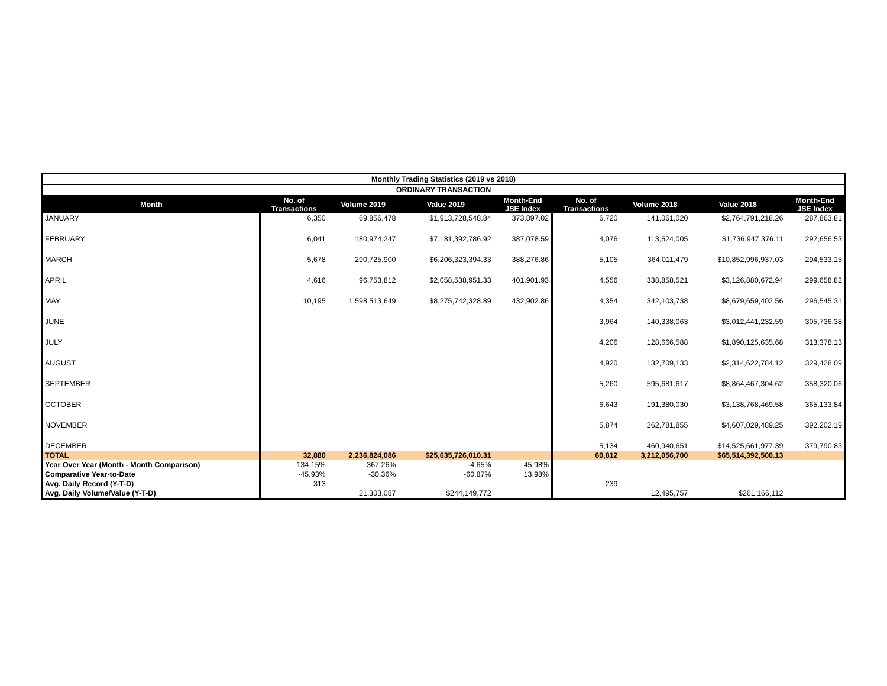| Monthly Trading Statistics (2019 vs 2018) | | | | | | | | |
| ORDINARY TRANSACTION | | | | | | | | |
| Month | No. of Transactions | Volume 2019 | Value 2019 | Month-End JSE Index | No. of Transactions | Volume 2018 | Value 2018 | Month-End JSE Index |
| JANUARY | 6,350 | 69,856,478 | $1,913,728,548.84 | 373,897.02 | 6,720 | 141,061,020 | $2,764,791,218.26 | 287,863.81 |
| FEBRUARY | 6,041 | 180,974,247 | $7,181,392,786.92 | 387,078.59 | 4,076 | 113,524,005 | $1,736,947,376.11 | 292,656.53 |
| MARCH | 5,678 | 290,725,900 | $6,206,323,394.33 | 388,276.86 | 5,105 | 364,011,479 | $10,852,996,937.03 | 294,533.15 |
| APRIL | 4,616 | 96,753,812 | $2,058,538,951.33 | 401,901.93 | 4,556 | 338,858,521 | $3,126,880,672.94 | 299,658.82 |
| MAY | 10,195 | 1,598,513,649 | $8,275,742,328.89 | 432,902.86 | 4,354 | 342,103,738 | $8,679,659,402.56 | 296,545.31 |
| JUNE | | | | | 3,964 | 140,338,063 | $3,012,441,232.59 | 305,736.38 |
| JULY | | | | | 4,206 | 128,666,588 | $1,890,125,635.68 | 313,378.13 |
| AUGUST | | | | | 4,920 | 132,709,133 | $2,314,622,784.12 | 329,428.09 |
| SEPTEMBER | | | | | 5,260 | 595,681,617 | $8,864,467,304.62 | 358,320.06 |
| OCTOBER | | | | | 6,643 | 191,380,030 | $3,138,768,469.58 | 365,133.84 |
| NOVEMBER | | | | | 5,874 | 262,781,855 | $4,607,029,489.25 | 392,202.19 |
| DECEMBER | | | | | 5,134 | 460,940,651 | $14,525,661,977.39 | 379,790.83 |
| TOTAL | 32,880 | 2,236,824,086 | $25,635,726,010.31 | | 60,812 | 3,212,056,700 | $65,514,392,500.13 | |
| Year Over Year (Month - Month Comparison) | 134.15% | 367.26% | -4.65% | 45.98% | | | | |
| Comparative Year-to-Date | -45.93% | -30.36% | -60.87% | 13.98% | | | | |
| Avg. Daily Record (Y-T-D) | 313 | | | | 239 | | | |
| Avg. Daily Volume/Value (Y-T-D) | | 21,303,087 | $244,149,772 | | | 12,495,757 | $261,166,112 | |